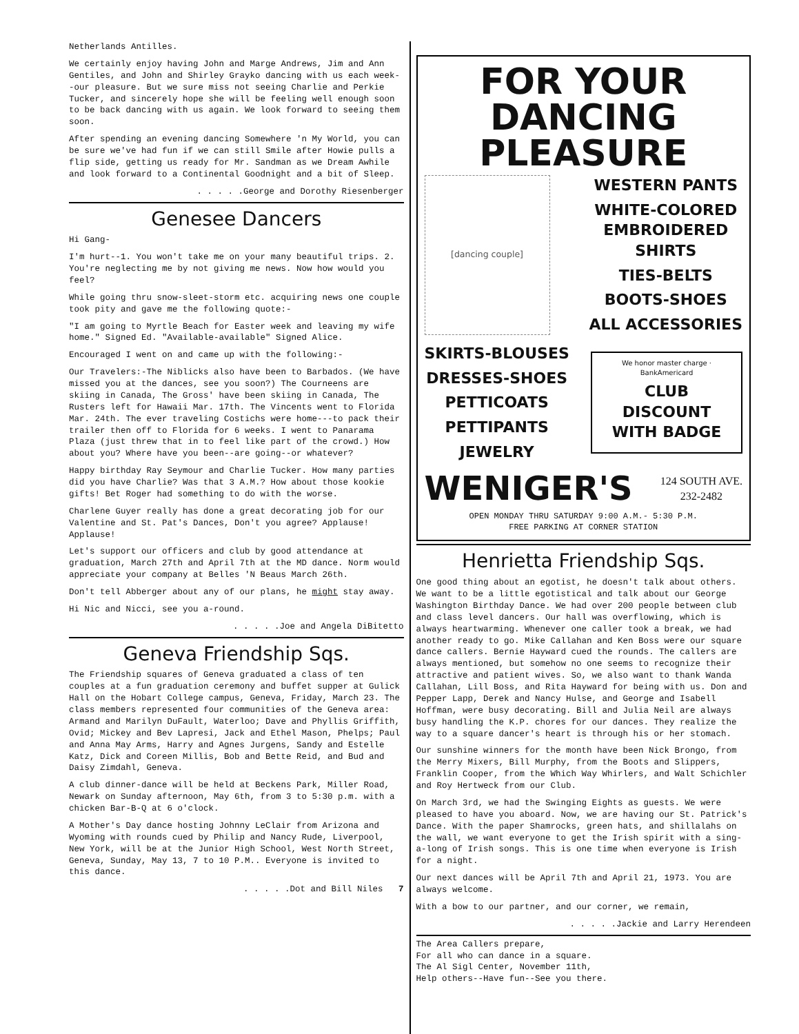Netherlands Antilles.
We certainly enjoy having John and Marge Andrews, Jim and Ann Gentiles, and John and Shirley Grayko dancing with us each week--our pleasure. But we sure miss not seeing Charlie and Perkie Tucker, and sincerely hope she will be feeling well enough soon to be back dancing with us again. We look forward to seeing them soon.
After spending an evening dancing Somewhere 'n My World, you can be sure we've had fun if we can still Smile after Howie pulls a flip side, getting us ready for Mr. Sandman as we Dream Awhile and look forward to a Continental Goodnight and a bit of Sleep.
. . . . .George and Dorothy Riesenberger
Genesee Dancers
Hi Gang-
I'm hurt--1. You won't take me on your many beautiful trips. 2. You're neglecting me by not giving me news. Now how would you feel?
While going thru snow-sleet-storm etc. acquiring news one couple took pity and gave me the following quote:-
"I am going to Myrtle Beach for Easter week and leaving my wife home." Signed Ed. "Available-available" Signed Alice.
Encouraged I went on and came up with the following:-
Our Travelers:-The Niblicks also have been to Barbados. (We have missed you at the dances, see you soon?) The Courneens are skiing in Canada, The Gross' have been skiing in Canada, The Rusters left for Hawaii Mar. 17th. The Vincents went to Florida Mar. 24th. The ever traveling Costichs were home---to pack their trailer then off to Florida for 6 weeks. I went to Panarama Plaza (just threw that in to feel like part of the crowd.) How about you? Where have you been--are going--or whatever?
Happy birthday Ray Seymour and Charlie Tucker. How many parties did you have Charlie? Was that 3 A.M.? How about those kookie gifts! Bet Roger had something to do with the worse.
Charlene Guyer really has done a great decorating job for our Valentine and St. Pat's Dances, Don't you agree? Applause! Applause!
Let's support our officers and club by good attendance at graduation, March 27th and April 7th at the MD dance. Norm would appreciate your company at Belles 'N Beaus March 26th.
Don't tell Abberger about any of our plans, he might stay away.
Hi Nic and Nicci, see you a-round.
. . . . .Joe and Angela DiBitetto
Geneva Friendship Sqs.
The Friendship squares of Geneva graduated a class of ten couples at a fun graduation ceremony and buffet supper at Gulick Hall on the Hobart College campus, Geneva, Friday, March 23. The class members represented four communities of the Geneva area: Armand and Marilyn DuFault, Waterloo; Dave and Phyllis Griffith, Ovid; Mickey and Bev Lapresi, Jack and Ethel Mason, Phelps; Paul and Anna May Arms, Harry and Agnes Jurgens, Sandy and Estelle Katz, Dick and Coreen Millis, Bob and Bette Reid, and Bud and Daisy Zimdahl, Geneva.
A club dinner-dance will be held at Beckens Park, Miller Road, Newark on Sunday afternoon, May 6th, from 3 to 5:30 p.m. with a chicken Bar-B-Q at 6 o'clock.
A Mother's Day dance hosting Johnny LeClair from Arizona and Wyoming with rounds cued by Philip and Nancy Rude, Liverpool, New York, will be at the Junior High School, West North Street, Geneva, Sunday, May 13, 7 to 10 P.M.. Everyone is invited to this dance.
. . . . .Dot and Bill Niles 7
FOR YOUR
DANCING PLEASURE
[dancing couple]
WESTERN PANTS
WHITE-COLORED
EMBROIDERED
SHIRTS
TIES-BELTS
BOOTS-SHOES
ALL ACCESSORIES
SKIRTS-BLOUSES
DRESSES-SHOES
PETTICOATS
PETTIPANTS
JEWELRY
We honor master charge · BankAmericard
CLUB DISCOUNT
WITH BADGE
WENIGER'S 124 SOUTH AVE.
232-2482
OPEN MONDAY THRU SATURDAY 9:00 A.M.- 5:30 P.M.
FREE PARKING AT CORNER STATION
Henrietta Friendship Sqs.
One good thing about an egotist, he doesn't talk about others. We want to be a little egotistical and talk about our George Washington Birthday Dance. We had over 200 people between club and class level dancers. Our hall was overflowing, which is always heartwarming. Whenever one caller took a break, we had another ready to go. Mike Callahan and Ken Boss were our square dance callers. Bernie Hayward cued the rounds. The callers are always mentioned, but somehow no one seems to recognize their attractive and patient wives. So, we also want to thank Wanda Callahan, Lill Boss, and Rita Hayward for being with us. Don and Pepper Lapp, Derek and Nancy Hulse, and George and Isabell Hoffman, were busy decorating. Bill and Julia Neil are always busy handling the K.P. chores for our dances. They realize the way to a square dancer's heart is through his or her stomach.
Our sunshine winners for the month have been Nick Brongo, from the Merry Mixers, Bill Murphy, from the Boots and Slippers, Franklin Cooper, from the Which Way Whirlers, and Walt Schichler and Roy Hertweck from our Club.
On March 3rd, we had the Swinging Eights as guests. We were pleased to have you aboard. Now, we are having our St. Patrick's Dance. With the paper Shamrocks, green hats, and shillalahs on the wall, we want everyone to get the Irish spirit with a sing-a-long of Irish songs. This is one time when everyone is Irish for a night.
Our next dances will be April 7th and April 21, 1973. You are always welcome.
With a bow to our partner, and our corner, we remain,
. . . . .Jackie and Larry Herendeen
The Area Callers prepare,
For all who can dance in a square.
The Al Sigl Center, November 11th,
Help others--Have fun--See you there.